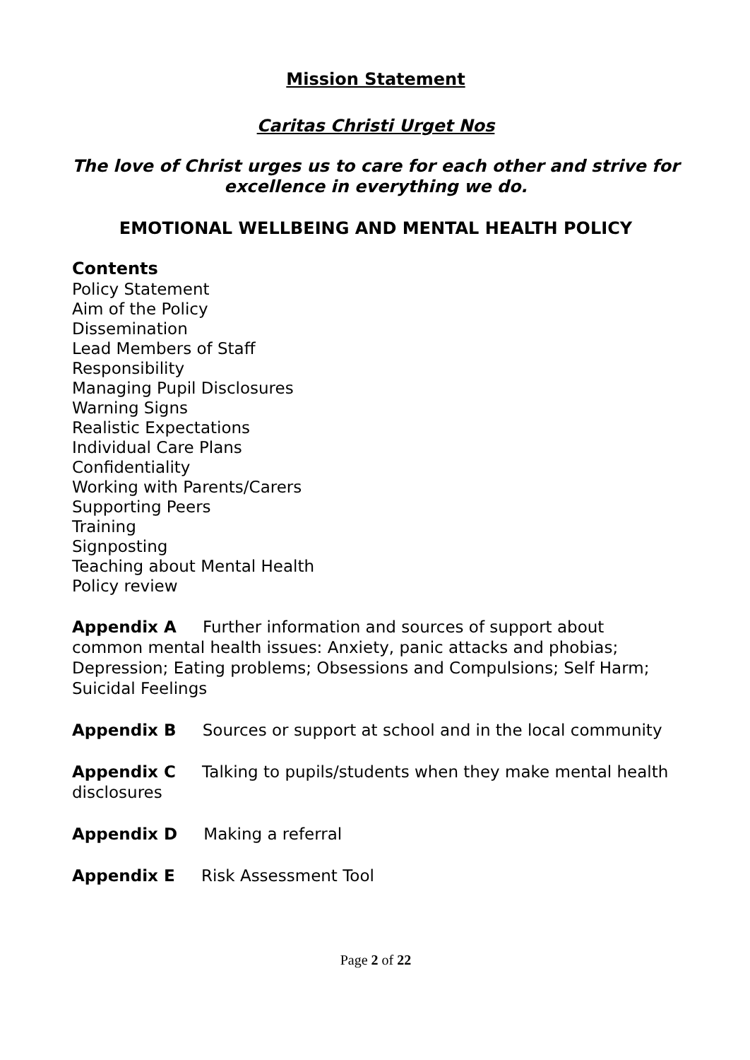Mission Statement
Caritas Christi Urget Nos
The love of Christ urges us to care for each other and strive for excellence in everything we do.
EMOTIONAL WELLBEING AND MENTAL HEALTH POLICY
Contents
Policy Statement
Aim of the Policy
Dissemination
Lead Members of Staff
Responsibility
Managing Pupil Disclosures
Warning Signs
Realistic Expectations
Individual Care Plans
Confidentiality
Working with Parents/Carers
Supporting Peers
Training
Signposting
Teaching about Mental Health
Policy review
Appendix A Further information and sources of support about common mental health issues: Anxiety, panic attacks and phobias; Depression; Eating problems; Obsessions and Compulsions; Self Harm; Suicidal Feelings
Appendix B Sources or support at school and in the local community
Appendix C Talking to pupils/students when they make mental health disclosures
Appendix D Making a referral
Appendix E Risk Assessment Tool
Page 2 of 22